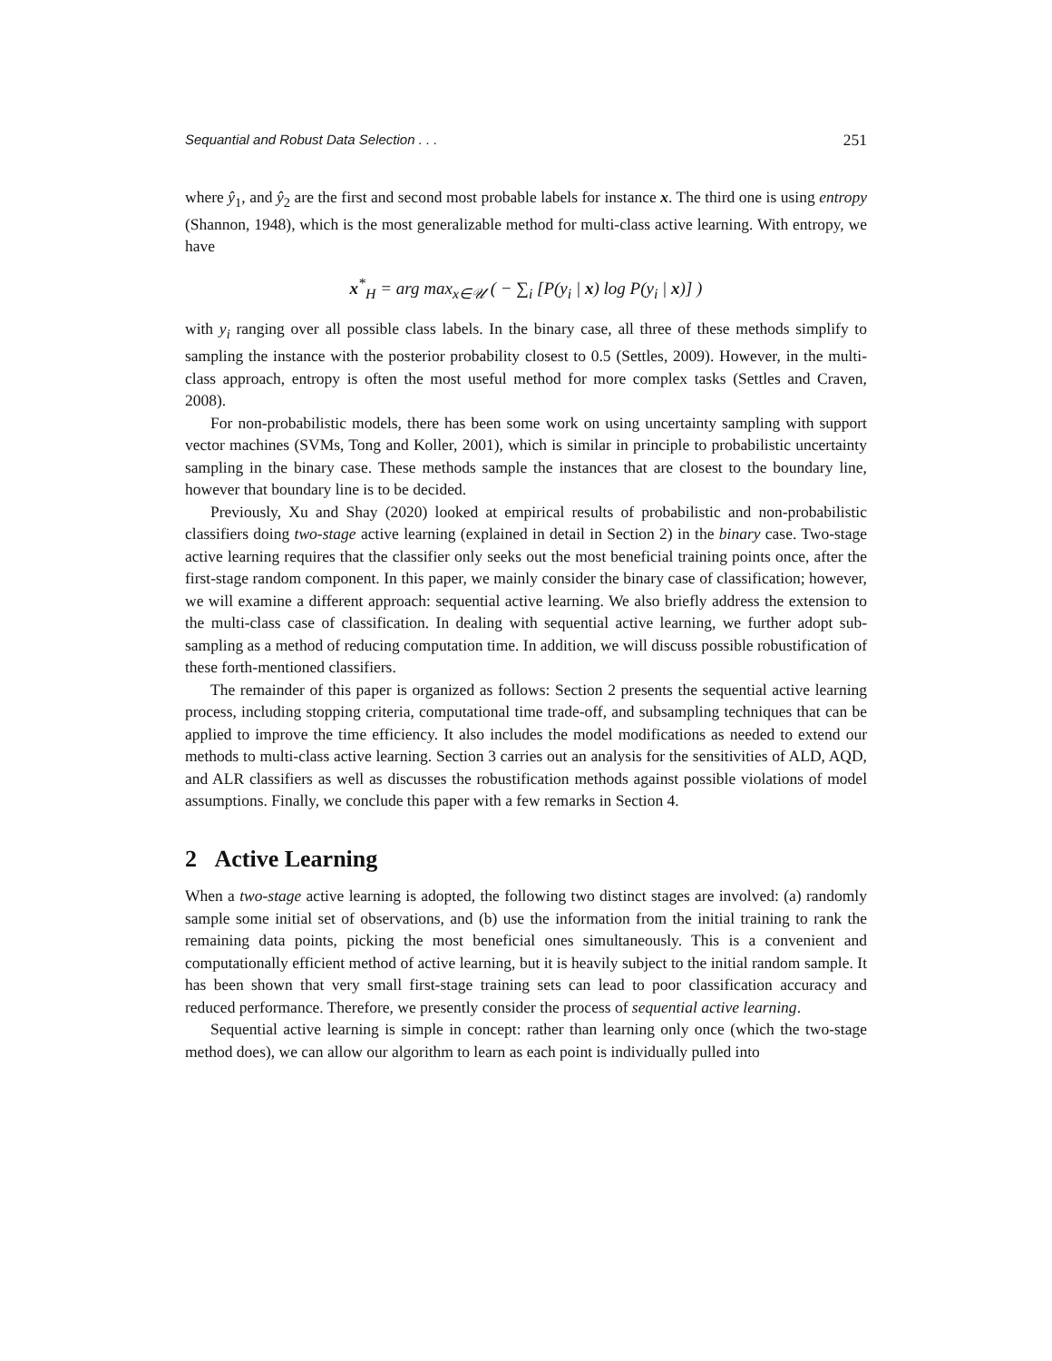Sequantial and Robust Data Selection . . . 251
where ŷ<sub>1</sub>, and ŷ<sub>2</sub> are the first and second most probable labels for instance x. The third one is using entropy (Shannon, 1948), which is the most generalizable method for multi-class active learning. With entropy, we have
x<sup>*</sup><sub>H</sub> = arg max<sub>x∈𝒰</sub> ( − ∑<sub>i</sub> [P(y<sub>i</sub> | x) log P(y<sub>i</sub> | x)] )
with y<sub>i</sub> ranging over all possible class labels. In the binary case, all three of these methods simplify to sampling the instance with the posterior probability closest to 0.5 (Settles, 2009). However, in the multi-class approach, entropy is often the most useful method for more complex tasks (Settles and Craven, 2008).
For non-probabilistic models, there has been some work on using uncertainty sampling with support vector machines (SVMs, Tong and Koller, 2001), which is similar in principle to probabilistic uncertainty sampling in the binary case. These methods sample the instances that are closest to the boundary line, however that boundary line is to be decided.
Previously, Xu and Shay (2020) looked at empirical results of probabilistic and non-probabilistic classifiers doing two-stage active learning (explained in detail in Section 2) in the binary case. Two-stage active learning requires that the classifier only seeks out the most beneficial training points once, after the first-stage random component. In this paper, we mainly consider the binary case of classification; however, we will examine a different approach: sequential active learning. We also briefly address the extension to the multi-class case of classification. In dealing with sequential active learning, we further adopt sub-sampling as a method of reducing computation time. In addition, we will discuss possible robustification of these forth-mentioned classifiers.
The remainder of this paper is organized as follows: Section 2 presents the sequential active learning process, including stopping criteria, computational time trade-off, and subsampling techniques that can be applied to improve the time efficiency. It also includes the model modifications as needed to extend our methods to multi-class active learning. Section 3 carries out an analysis for the sensitivities of ALD, AQD, and ALR classifiers as well as discusses the robustification methods against possible violations of model assumptions. Finally, we conclude this paper with a few remarks in Section 4.
2 Active Learning
When a two-stage active learning is adopted, the following two distinct stages are involved: (a) randomly sample some initial set of observations, and (b) use the information from the initial training to rank the remaining data points, picking the most beneficial ones simultaneously. This is a convenient and computationally efficient method of active learning, but it is heavily subject to the initial random sample. It has been shown that very small first-stage training sets can lead to poor classification accuracy and reduced performance. Therefore, we presently consider the process of sequential active learning.
Sequential active learning is simple in concept: rather than learning only once (which the two-stage method does), we can allow our algorithm to learn as each point is individually pulled into